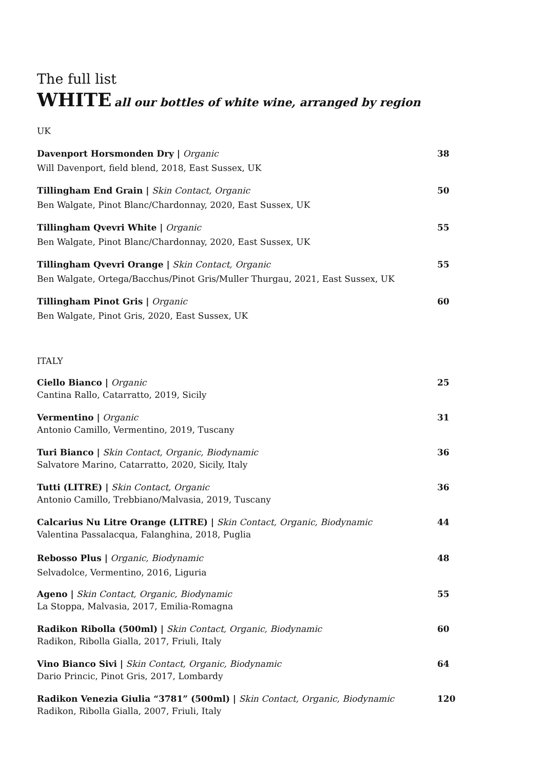The full list
WHITE all our bottles of white wine, arranged by region
UK
Davenport Horsmonden Dry | Organic
Will Davenport, field blend, 2018, East Sussex, UK
38
Tillingham End Grain | Skin Contact, Organic
Ben Walgate, Pinot Blanc/Chardonnay, 2020, East Sussex, UK
50
Tillingham Qvevri White | Organic
Ben Walgate, Pinot Blanc/Chardonnay, 2020, East Sussex, UK
55
Tillingham Qvevri Orange | Skin Contact, Organic
Ben Walgate, Ortega/Bacchus/Pinot Gris/Muller Thurgau, 2021, East Sussex, UK
55
Tillingham Pinot Gris | Organic
Ben Walgate, Pinot Gris, 2020, East Sussex, UK
60
ITALY
Ciello Bianco | Organic
Cantina Rallo, Catarratto, 2019, Sicily
25
Vermentino | Organic
Antonio Camillo, Vermentino, 2019, Tuscany
31
Turi Bianco | Skin Contact, Organic, Biodynamic
Salvatore Marino, Catarratto, 2020, Sicily, Italy
36
Tutti (LITRE) | Skin Contact, Organic
Antonio Camillo, Trebbiano/Malvasia, 2019, Tuscany
36
Calcarius Nu Litre Orange (LITRE) | Skin Contact, Organic, Biodynamic
Valentina Passalacqua, Falanghina, 2018, Puglia
44
Rebosso Plus | Organic, Biodynamic
Selvadolce, Vermentino, 2016, Liguria
48
Ageno | Skin Contact, Organic, Biodynamic
La Stoppa, Malvasia, 2017, Emilia-Romagna
55
Radikon Ribolla (500ml) | Skin Contact, Organic, Biodynamic
Radikon, Ribolla Gialla, 2017, Friuli, Italy
60
Vino Bianco Sivi | Skin Contact, Organic, Biodynamic
Dario Princic, Pinot Gris, 2017, Lombardy
64
Radikon Venezia Giulia “3781” (500ml) | Skin Contact, Organic, Biodynamic
Radikon, Ribolla Gialla, 2007, Friuli, Italy
120